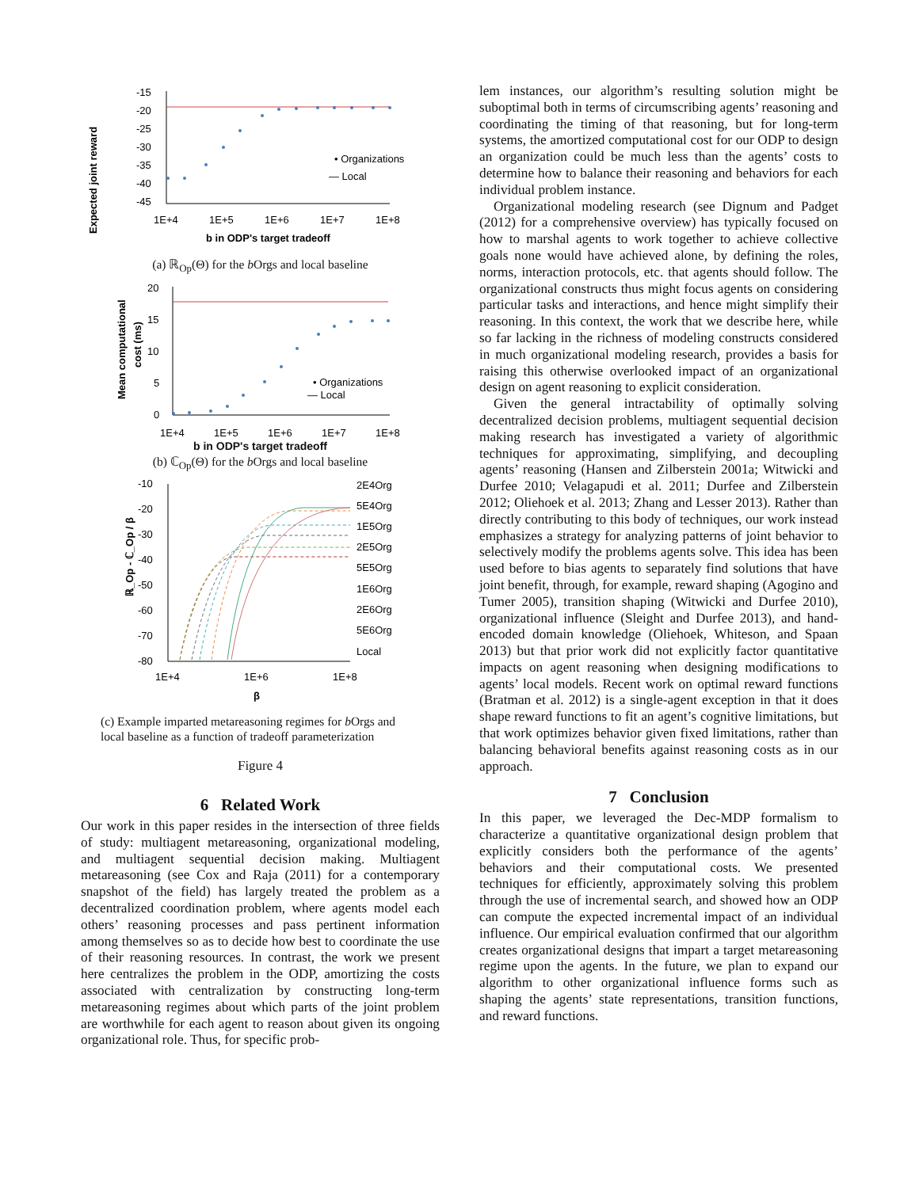Expected joint reward
-15
-20
-25
-30
-35
-40
-45
• Organizations
— Local
1E+4
1E+5
1E+6
1E+7
1E+8
b in ODP's target tradeoff
(a) ℝ<sub>Op</sub>(Θ) for the b Orgs and local baseline
Mean computational
cost (ms)
20
15
10
5
0
• Organizations
— Local
1E+4
1E+5
1E+6
1E+7
1E+8
b in ODP's target tradeoff
(b) ℂ<sub>Op</sub>(Θ) for the b Orgs and local baseline
ℝ_Op - ℂ_Op / β
-10
-20
-30
-40
-50
-60
-70
-80
2E4Org
5E4Org
1E5Org
2E5Org
5E5Org
1E6Org
2E6Org
5E6Org
Local
1E+4
1E+6
1E+8
β
(c) Example imparted metareasoning regimes for b Orgs and local baseline as a function of tradeoff parameterization
Figure 4
6 Related Work
Our work in this paper resides in the intersection of three fields of study: multiagent metareasoning, organizational modeling, and multiagent sequential decision making. Multiagent metareasoning (see Cox and Raja (2011) for a contemporary snapshot of the field) has largely treated the problem as a decentralized coordination problem, where agents model each others’ reasoning processes and pass pertinent information among themselves so as to decide how best to coordinate the use of their reasoning resources. In contrast, the work we present here centralizes the problem in the ODP, amortizing the costs associated with centralization by constructing long-term metareasoning regimes about which parts of the joint problem are worthwhile for each agent to reason about given its ongoing organizational role. Thus, for specific prob-
lem instances, our algorithm’s resulting solution might be suboptimal both in terms of circumscribing agents’ reasoning and coordinating the timing of that reasoning, but for long-term systems, the amortized computational cost for our ODP to design an organization could be much less than the agents’ costs to determine how to balance their reasoning and behaviors for each individual problem instance.
Organizational modeling research (see Dignum and Padget (2012) for a comprehensive overview) has typically focused on how to marshal agents to work together to achieve collective goals none would have achieved alone, by defining the roles, norms, interaction protocols, etc. that agents should follow. The organizational constructs thus might focus agents on considering particular tasks and interactions, and hence might simplify their reasoning. In this context, the work that we describe here, while so far lacking in the richness of modeling constructs considered in much organizational modeling research, provides a basis for raising this otherwise overlooked impact of an organizational design on agent reasoning to explicit consideration.
Given the general intractability of optimally solving decentralized decision problems, multiagent sequential decision making research has investigated a variety of algorithmic techniques for approximating, simplifying, and decoupling agents’ reasoning (Hansen and Zilberstein 2001a; Witwicki and Durfee 2010; Velagapudi et al. 2011; Durfee and Zilberstein 2012; Oliehoek et al. 2013; Zhang and Lesser 2013). Rather than directly contributing to this body of techniques, our work instead emphasizes a strategy for analyzing patterns of joint behavior to selectively modify the problems agents solve. This idea has been used before to bias agents to separately find solutions that have joint benefit, through, for example, reward shaping (Agogino and Tumer 2005), transition shaping (Witwicki and Durfee 2010), organizational influence (Sleight and Durfee 2013), and hand-encoded domain knowledge (Oliehoek, Whiteson, and Spaan 2013) but that prior work did not explicitly factor quantitative impacts on agent reasoning when designing modifications to agents’ local models. Recent work on optimal reward functions (Bratman et al. 2012) is a single-agent exception in that it does shape reward functions to fit an agent’s cognitive limitations, but that work optimizes behavior given fixed limitations, rather than balancing behavioral benefits against reasoning costs as in our approach.
7 Conclusion
In this paper, we leveraged the Dec-MDP formalism to characterize a quantitative organizational design problem that explicitly considers both the performance of the agents’ behaviors and their computational costs. We presented techniques for efficiently, approximately solving this problem through the use of incremental search, and showed how an ODP can compute the expected incremental impact of an individual influence. Our empirical evaluation confirmed that our algorithm creates organizational designs that impart a target metareasoning regime upon the agents. In the future, we plan to expand our algorithm to other organizational influence forms such as shaping the agents’ state representations, transition functions, and reward functions.